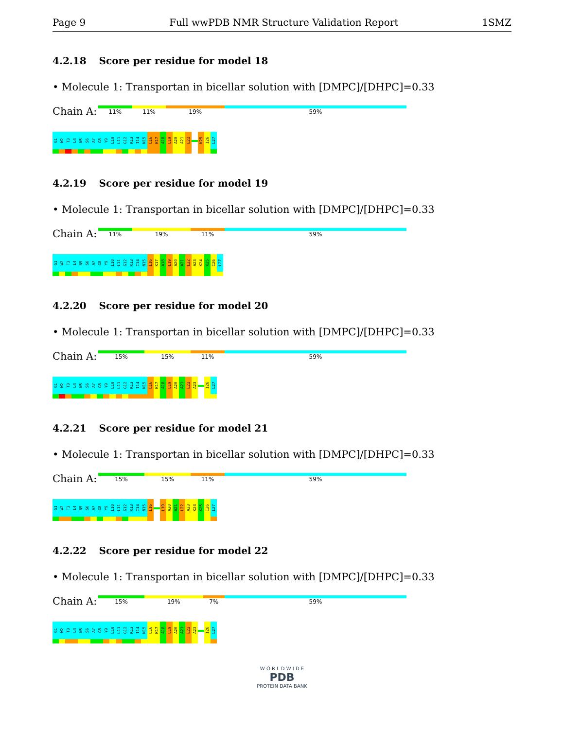Page 9 Full wwPDB NMR Structure Validation Report
1SMZ
4.2.18 Score per residue for model 18
• Molecule 1: Transportan in bicellar solution with [DMPC]/[DHPC]=0.33
Chain A:
11% 11% 19% 59%
G1
W2
T3
L4
N5
S6
A7
G8
Y9
L10
L11
G12
K13
I14
N15
L16
K17
A18
L19
A20
A21
L22
K25
I26
L27
4.2.19 Score per residue for model 19
• Molecule 1: Transportan in bicellar solution with [DMPC]/[DHPC]=0.33
Chain A:
11% 19% 11% 59%
G1
W2
T3
L4
N5
S6
A7
G8
Y9
L10
L11
G12
K13
I14
N15
L16
K17
A18
L19
A20
A21
L22
A23
K24
K25
I26
L27
4.2.20 Score per residue for model 20
• Molecule 1: Transportan in bicellar solution with [DMPC]/[DHPC]=0.33
Chain A:
15% 15% 11% 59%
G1
W2
T3
L4
N5
S6
A7
G8
Y9
L10
L11
G12
K13
I14
N15
L16
K17
A18
L19
A20
A21
L22
A23
I26
L27
4.2.21 Score per residue for model 21
• Molecule 1: Transportan in bicellar solution with [DMPC]/[DHPC]=0.33
Chain A:
15% 15% 11% 59%
G1
W2
T3
L4
N5
S6
A7
G8
Y9
L10
L11
G12
K13
I14
N15
L16
L19
A20
A21
L22
A23
K24
K25
I26
L27
4.2.22 Score per residue for model 22
• Molecule 1: Transportan in bicellar solution with [DMPC]/[DHPC]=0.33
Chain A:
15% 19% 7% 59%
G1
W2
T3
L4
N5
S6
A7
G8
Y9
L10
L11
G12
K13
I14
N15
L16
K17
A18
L19
A20
A21
L22
A23
I26
L27
W O R L D W I D E
PDB
PROTEIN DATA BANK